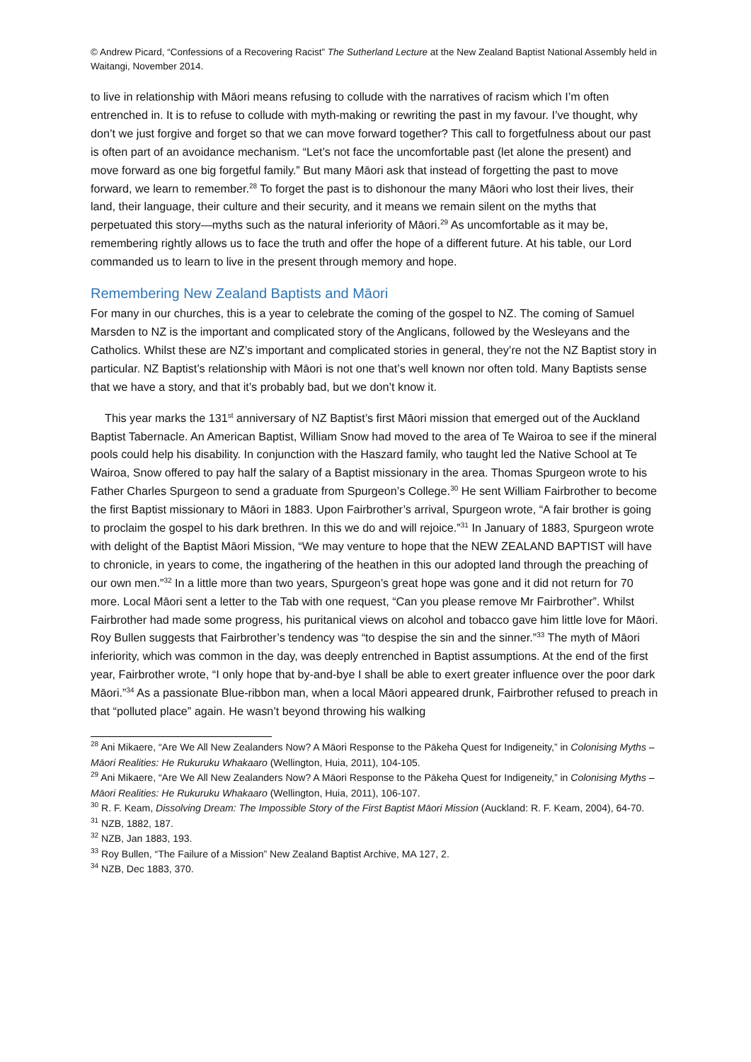© Andrew Picard, “Confessions of a Recovering Racist” The Sutherland Lecture at the New Zealand Baptist National Assembly held in Waitangi, November 2014.
to live in relationship with Māori means refusing to collude with the narratives of racism which I’m often entrenched in. It is to refuse to collude with myth-making or rewriting the past in my favour. I’ve thought, why don’t we just forgive and forget so that we can move forward together? This call to forgetfulness about our past is often part of an avoidance mechanism. “Let’s not face the uncomfortable past (let alone the present) and move forward as one big forgetful family.” But many Māori ask that instead of forgetting the past to move forward, we learn to remember.<sup>28</sup> To forget the past is to dishonour the many Māori who lost their lives, their land, their language, their culture and their security, and it means we remain silent on the myths that perpetuated this story—myths such as the natural inferiority of Māori.<sup>29</sup> As uncomfortable as it may be, remembering rightly allows us to face the truth and offer the hope of a different future. At his table, our Lord commanded us to learn to live in the present through memory and hope.
Remembering New Zealand Baptists and Māori
For many in our churches, this is a year to celebrate the coming of the gospel to NZ. The coming of Samuel Marsden to NZ is the important and complicated story of the Anglicans, followed by the Wesleyans and the Catholics. Whilst these are NZ’s important and complicated stories in general, they’re not the NZ Baptist story in particular. NZ Baptist’s relationship with Māori is not one that’s well known nor often told. Many Baptists sense that we have a story, and that it’s probably bad, but we don’t know it.
This year marks the 131<sup>st</sup> anniversary of NZ Baptist’s first Māori mission that emerged out of the Auckland Baptist Tabernacle. An American Baptist, William Snow had moved to the area of Te Wairoa to see if the mineral pools could help his disability. In conjunction with the Haszard family, who taught led the Native School at Te Wairoa, Snow offered to pay half the salary of a Baptist missionary in the area. Thomas Spurgeon wrote to his Father Charles Spurgeon to send a graduate from Spurgeon’s College.<sup>30</sup> He sent William Fairbrother to become the first Baptist missionary to Māori in 1883. Upon Fairbrother’s arrival, Spurgeon wrote, “A fair brother is going to proclaim the gospel to his dark brethren. In this we do and will rejoice.”<sup>31</sup> In January of 1883, Spurgeon wrote with delight of the Baptist Māori Mission, “We may venture to hope that the NEW ZEALAND BAPTIST will have to chronicle, in years to come, the ingathering of the heathen in this our adopted land through the preaching of our own men.”<sup>32</sup> In a little more than two years, Spurgeon’s great hope was gone and it did not return for 70 more. Local Māori sent a letter to the Tab with one request, “Can you please remove Mr Fairbrother”. Whilst Fairbrother had made some progress, his puritanical views on alcohol and tobacco gave him little love for Māori. Roy Bullen suggests that Fairbrother’s tendency was “to despise the sin and the sinner.”<sup>33</sup> The myth of Māori inferiority, which was common in the day, was deeply entrenched in Baptist assumptions. At the end of the first year, Fairbrother wrote, “I only hope that by-and-bye I shall be able to exert greater influence over the poor dark Māori.”<sup>34</sup> As a passionate Blue-ribbon man, when a local Māori appeared drunk, Fairbrother refused to preach in that “polluted place” again. He wasn’t beyond throwing his walking
<sup>28</sup> Ani Mikaere, “Are We All New Zealanders Now? A Māori Response to the Pākeha Quest for Indigeneity,” in Colonising Myths – Māori Realities: He Rukuruku Whakaaro (Wellington, Huia, 2011), 104-105.
<sup>29</sup> Ani Mikaere, “Are We All New Zealanders Now? A Māori Response to the Pākeha Quest for Indigeneity,” in Colonising Myths – Māori Realities: He Rukuruku Whakaaro (Wellington, Huia, 2011), 106-107.
<sup>30</sup> R. F. Keam, Dissolving Dream: The Impossible Story of the First Baptist Māori Mission (Auckland: R. F. Keam, 2004), 64-70.
<sup>31</sup> NZB, 1882, 187.
<sup>32</sup> NZB, Jan 1883, 193.
<sup>33</sup> Roy Bullen, “The Failure of a Mission” New Zealand Baptist Archive, MA 127, 2.
<sup>34</sup> NZB, Dec 1883, 370.